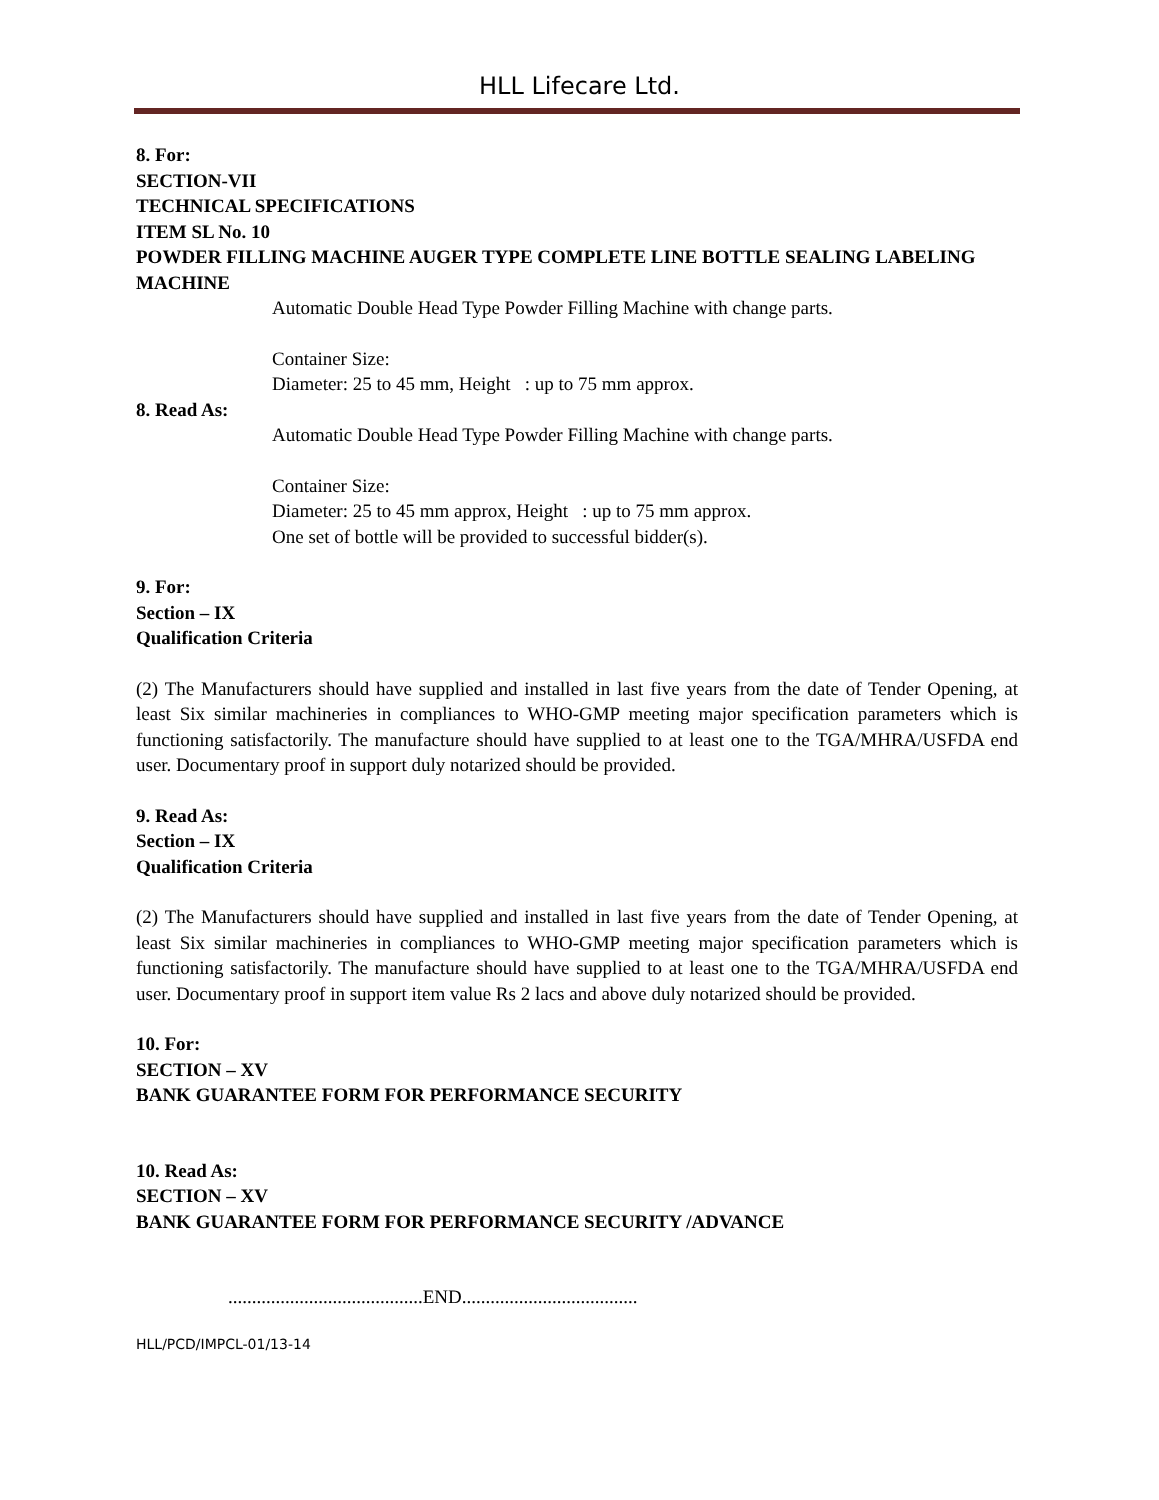HLL Lifecare Ltd.
8. For:
SECTION-VII
TECHNICAL SPECIFICATIONS
ITEM SL No. 10
POWDER FILLING MACHINE AUGER TYPE COMPLETE LINE BOTTLE SEALING LABELING MACHINE
Automatic Double Head Type Powder Filling Machine with change parts.
Container Size:
Diameter: 25 to 45 mm, Height : up to 75 mm approx.
8. Read As:
Automatic Double Head Type Powder Filling Machine with change parts.
Container Size:
Diameter: 25 to 45 mm approx, Height : up to 75 mm approx.
One set of bottle will be provided to successful bidder(s).
9. For:
Section – IX
Qualification Criteria
(2) The Manufacturers should have supplied and installed in last five years from the date of Tender Opening, at least Six similar machineries in compliances to WHO-GMP meeting major specification parameters which is functioning satisfactorily. The manufacture should have supplied to at least one to the TGA/MHRA/USFDA end user. Documentary proof in support duly notarized should be provided.
9. Read As:
Section – IX
Qualification Criteria
(2) The Manufacturers should have supplied and installed in last five years from the date of Tender Opening, at least Six similar machineries in compliances to WHO-GMP meeting major specification parameters which is functioning satisfactorily. The manufacture should have supplied to at least one to the TGA/MHRA/USFDA end user. Documentary proof in support item value Rs 2 lacs and above duly notarized should be provided.
10. For:
SECTION – XV
BANK GUARANTEE FORM FOR PERFORMANCE SECURITY
10. Read As:
SECTION – XV
BANK GUARANTEE FORM FOR PERFORMANCE SECURITY /ADVANCE
.........................................END.....................................
HLL/PCD/IMPCL-01/13-14